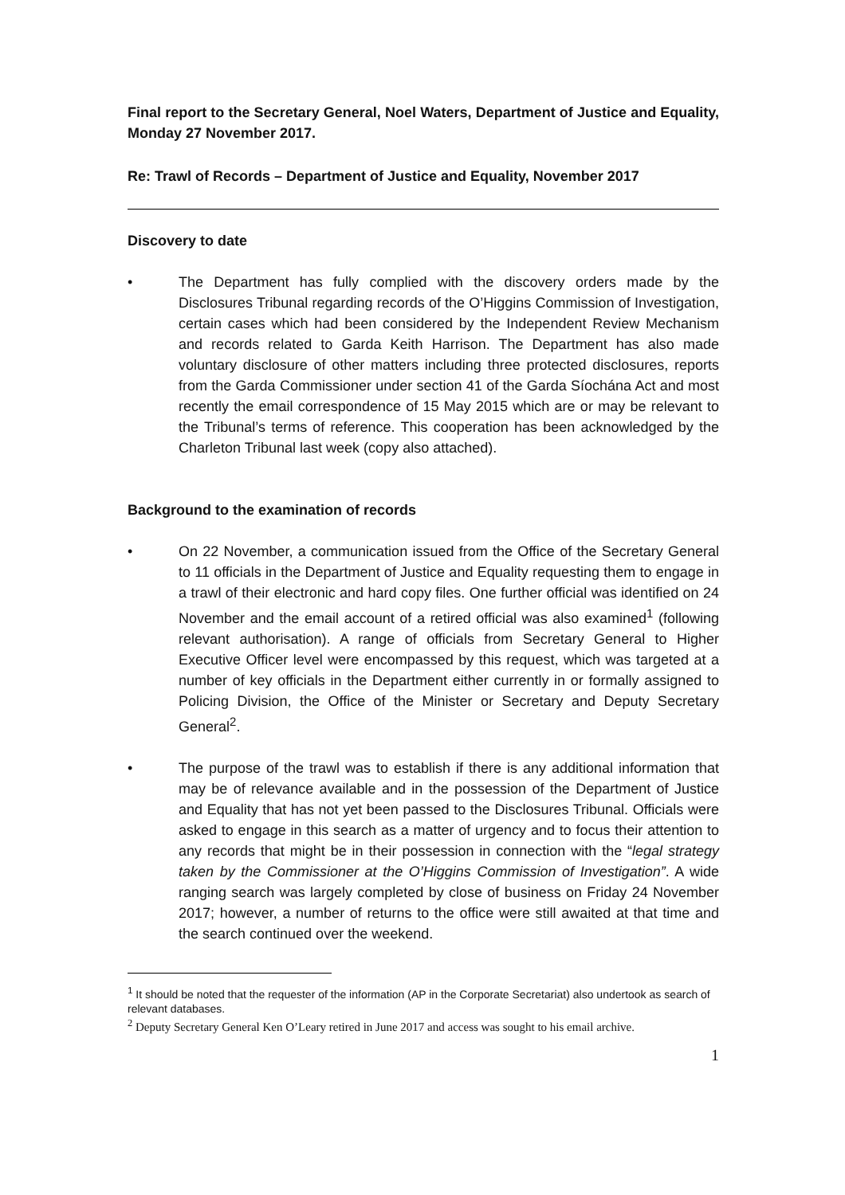Final report to the Secretary General, Noel Waters, Department of Justice and Equality, Monday 27 November 2017.
Re: Trawl of Records – Department of Justice and Equality, November 2017
Discovery to date
• The Department has fully complied with the discovery orders made by the Disclosures Tribunal regarding records of the O’Higgins Commission of Investigation, certain cases which had been considered by the Independent Review Mechanism and records related to Garda Keith Harrison. The Department has also made voluntary disclosure of other matters including three protected disclosures, reports from the Garda Commissioner under section 41 of the Garda Síochána Act and most recently the email correspondence of 15 May 2015 which are or may be relevant to the Tribunal’s terms of reference. This cooperation has been acknowledged by the Charleton Tribunal last week (copy also attached).
Background to the examination of records
• On 22 November, a communication issued from the Office of the Secretary General to 11 officials in the Department of Justice and Equality requesting them to engage in a trawl of their electronic and hard copy files. One further official was identified on 24 November and the email account of a retired official was also examined<sup>1</sup> (following relevant authorisation). A range of officials from Secretary General to Higher Executive Officer level were encompassed by this request, which was targeted at a number of key officials in the Department either currently in or formally assigned to Policing Division, the Office of the Minister or Secretary and Deputy Secretary General<sup>2</sup>.
• The purpose of the trawl was to establish if there is any additional information that may be of relevance available and in the possession of the Department of Justice and Equality that has not yet been passed to the Disclosures Tribunal. Officials were asked to engage in this search as a matter of urgency and to focus their attention to any records that might be in their possession in connection with the “legal strategy taken by the Commissioner at the O’Higgins Commission of Investigation”. A wide ranging search was largely completed by close of business on Friday 24 November 2017; however, a number of returns to the office were still awaited at that time and the search continued over the weekend.
<sup>1</sup> It should be noted that the requester of the information (AP in the Corporate Secretariat) also undertook as search of relevant databases.
<sup>2</sup> Deputy Secretary General Ken O’Leary retired in June 2017 and access was sought to his email archive.
1